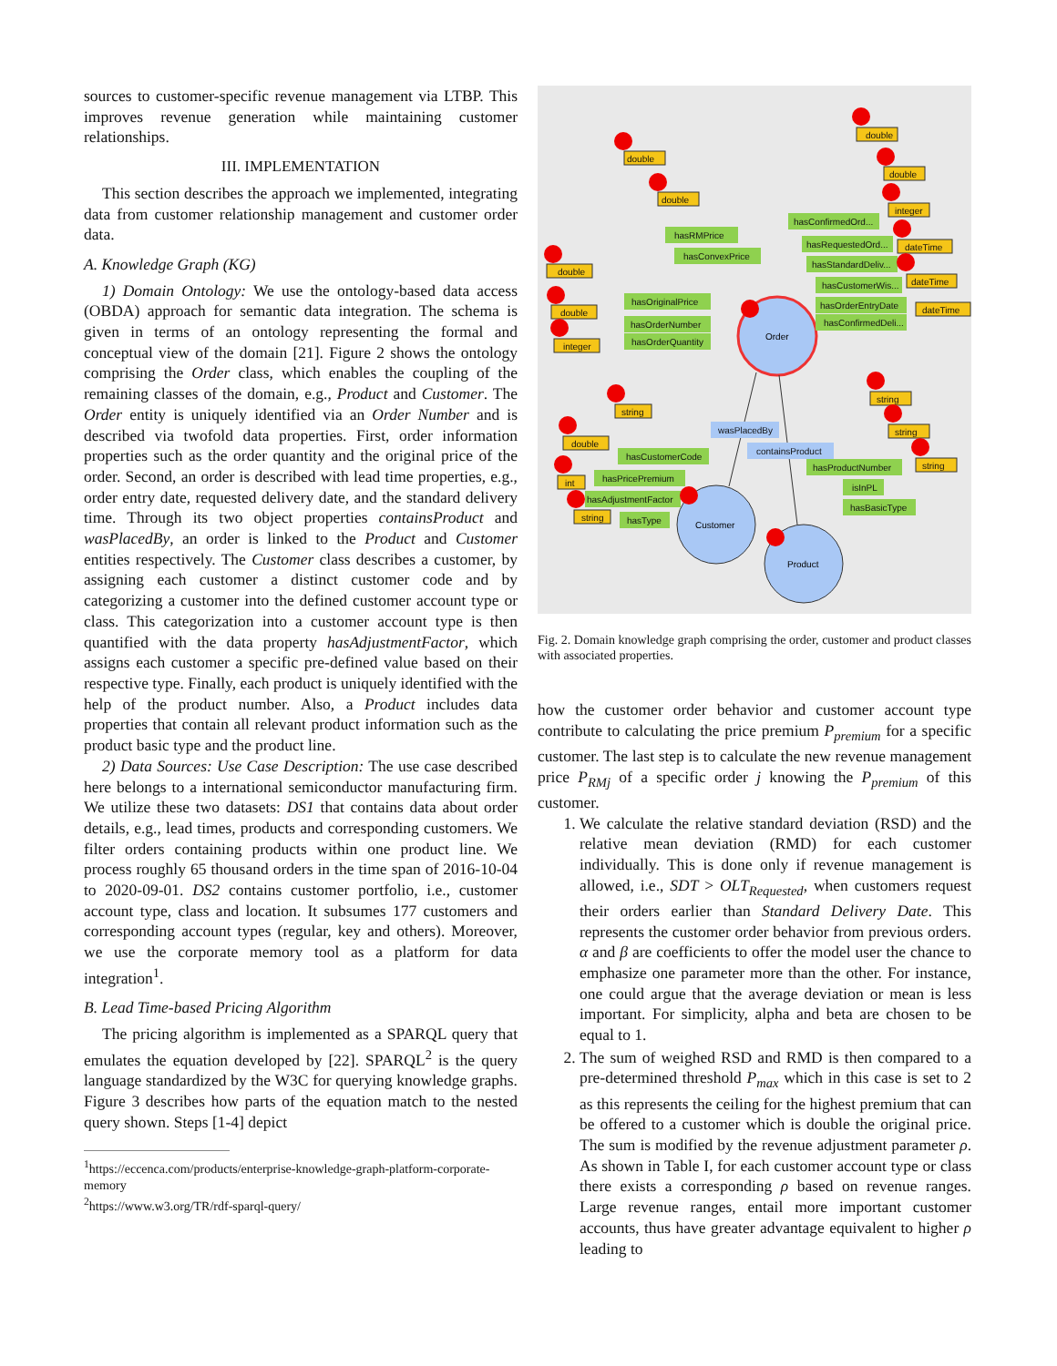sources to customer-specific revenue management via LTBP. This improves revenue generation while maintaining customer relationships.
III. IMPLEMENTATION
This section describes the approach we implemented, integrating data from customer relationship management and customer order data.
A. Knowledge Graph (KG)
1) Domain Ontology: We use the ontology-based data access (OBDA) approach for semantic data integration. The schema is given in terms of an ontology representing the formal and conceptual view of the domain [21]. Figure 2 shows the ontology comprising the Order class, which enables the coupling of the remaining classes of the domain, e.g., Product and Customer. The Order entity is uniquely identified via an Order Number and is described via twofold data properties. First, order information properties such as the order quantity and the original price of the order. Second, an order is described with lead time properties, e.g., order entry date, requested delivery date, and the standard delivery time. Through its two object properties containsProduct and wasPlacedBy, an order is linked to the Product and Customer entities respectively. The Customer class describes a customer, by assigning each customer a distinct customer code and by categorizing a customer into the defined customer account type or class. This categorization into a customer account type is then quantified with the data property hasAdjustmentFactor, which assigns each customer a specific pre-defined value based on their respective type. Finally, each product is uniquely identified with the help of the product number. Also, a Product includes data properties that contain all relevant product information such as the product basic type and the product line.
2) Data Sources: Use Case Description: The use case described here belongs to a international semiconductor manufacturing firm. We utilize these two datasets: DS1 that contains data about order details, e.g., lead times, products and corresponding customers. We filter orders containing products within one product line. We process roughly 65 thousand orders in the time span of 2016-10-04 to 2020-09-01. DS2 contains customer portfolio, i.e., customer account type, class and location. It subsumes 177 customers and corresponding account types (regular, key and others). Moreover, we use the corporate memory tool as a platform for data integration<sup>1</sup>.
B. Lead Time-based Pricing Algorithm
The pricing algorithm is implemented as a SPARQL query that emulates the equation developed by [22]. SPARQL<sup>2</sup> is the query language standardized by the W3C for querying knowledge graphs. Figure 3 describes how parts of the equation match to the nested query shown. Steps [1-4] depict
<sup>1</sup> https://eccenca.com/products/enterprise-knowledge-graph-platform-corporate-memory
<sup>2</sup> https://www.w3.org/TR/rdf-sparql-query/
Order
Customer
Product
double
double
double
double
integer
dateTime
dateTime
dateTime
double
double
integer
string
double
int
string
string
string
string
hasRMPrice
hasConvexPrice
hasOriginalPrice
hasOrderNumber
hasOrderQuantity
hasConfirmedOrd...
hasRequestedOrd...
hasStandardDeliv...
hasCustomerWis...
hasOrderEntryDate
hasConfirmedDeli...
wasPlacedBy
containsProduct
hasCustomerCode
hasPricePremium
hasAdjustmentFactor
hasType
hasProductNumber
isInPL
hasBasicType
Fig. 2. Domain knowledge graph comprising the order, customer and product classes with associated properties.
how the customer order behavior and customer account type contribute to calculating the price premium P<sub>premium</sub> for a specific customer. The last step is to calculate the new revenue management price P<sub>RMj</sub> of a specific order j knowing the P<sub>premium</sub> of this customer.
1. We calculate the relative standard deviation (RSD) and the relative mean deviation (RMD) for each customer individually. This is done only if revenue management is allowed, i.e., SDT > OLT<sub>Requested</sub>, when customers request their orders earlier than Standard Delivery Date. This represents the customer order behavior from previous orders. α and β are coefficients to offer the model user the chance to emphasize one parameter more than the other. For instance, one could argue that the average deviation or mean is less important. For simplicity, alpha and beta are chosen to be equal to 1.
2. The sum of weighed RSD and RMD is then compared to a pre-determined threshold P<sub>max</sub> which in this case is set to 2 as this represents the ceiling for the highest premium that can be offered to a customer which is double the original price. The sum is modified by the revenue adjustment parameter ρ. As shown in Table I, for each customer account type or class there exists a corresponding ρ based on revenue ranges. Large revenue ranges, entail more important customer accounts, thus have greater advantage equivalent to higher ρ leading to